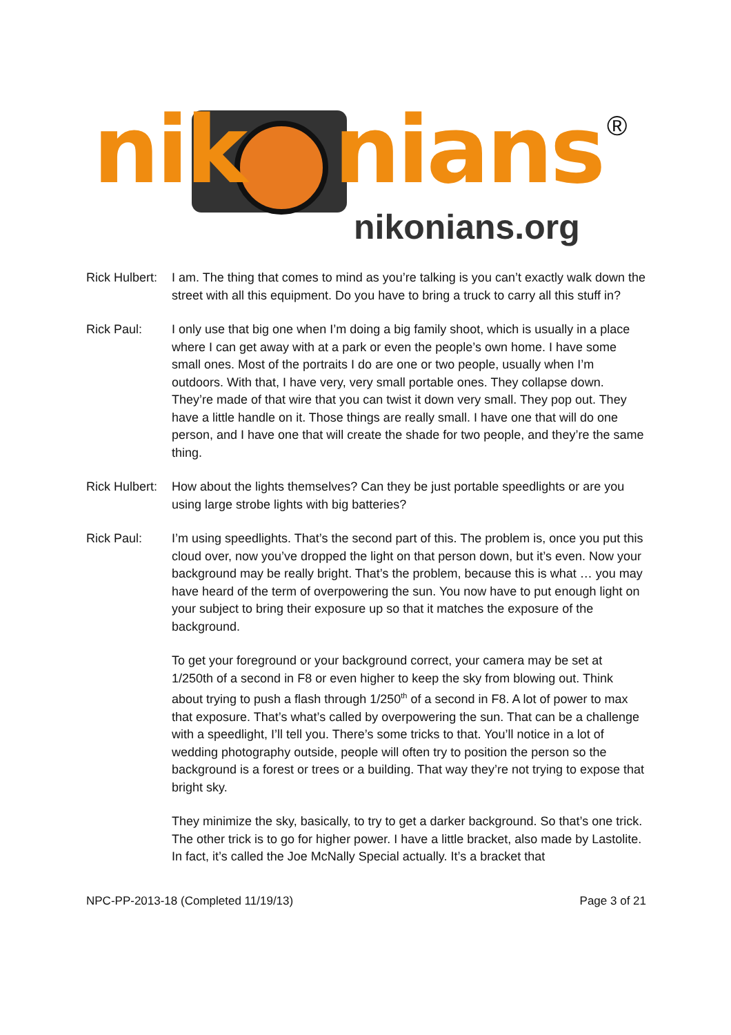nik nians ®
nikonians.org
Rick Hulbert:
I am. The thing that comes to mind as you’re talking is you can’t exactly walk down the street with all this equipment. Do you have to bring a truck to carry all this stuff in?
Rick Paul: I only use that big one when I’m doing a big family shoot, which is usually in a place where I can get away with at a park or even the people’s own home. I have some small ones. Most of the portraits I do are one or two people, usually when I’m outdoors. With that, I have very, very small portable ones. They collapse down. They’re made of that wire that you can twist it down very small. They pop out. They have a little handle on it. Those things are really small. I have one that will do one person, and I have one that will create the shade for two people, and they’re the same thing.
Rick Hulbert:
How about the lights themselves? Can they be just portable speedlights or are you using large strobe lights with big batteries?
Rick Paul: I’m using speedlights. That’s the second part of this. The problem is, once you put this cloud over, now you’ve dropped the light on that person down, but it’s even. Now your background may be really bright. That’s the problem, because this is what … you may have heard of the term of overpowering the sun. You now have to put enough light on your subject to bring their exposure up so that it matches the exposure of the background.
To get your foreground or your background correct, your camera may be set at 1/250th of a second in F8 or even higher to keep the sky from blowing out. Think about trying to push a flash through 1/250<sup>th</sup> of a second in F8. A lot of power to max that exposure. That’s what’s called by overpowering the sun. That can be a challenge with a speedlight, I’ll tell you. There’s some tricks to that. You’ll notice in a lot of wedding photography outside, people will often try to position the person so the background is a forest or trees or a building. That way they’re not trying to expose that bright sky.
They minimize the sky, basically, to try to get a darker background. So that’s one trick. The other trick is to go for higher power. I have a little bracket, also made by Lastolite. In fact, it’s called the Joe McNally Special actually. It’s a bracket that
NPC-PP-2013-18 (Completed 11/19/13) Page 3 of 21